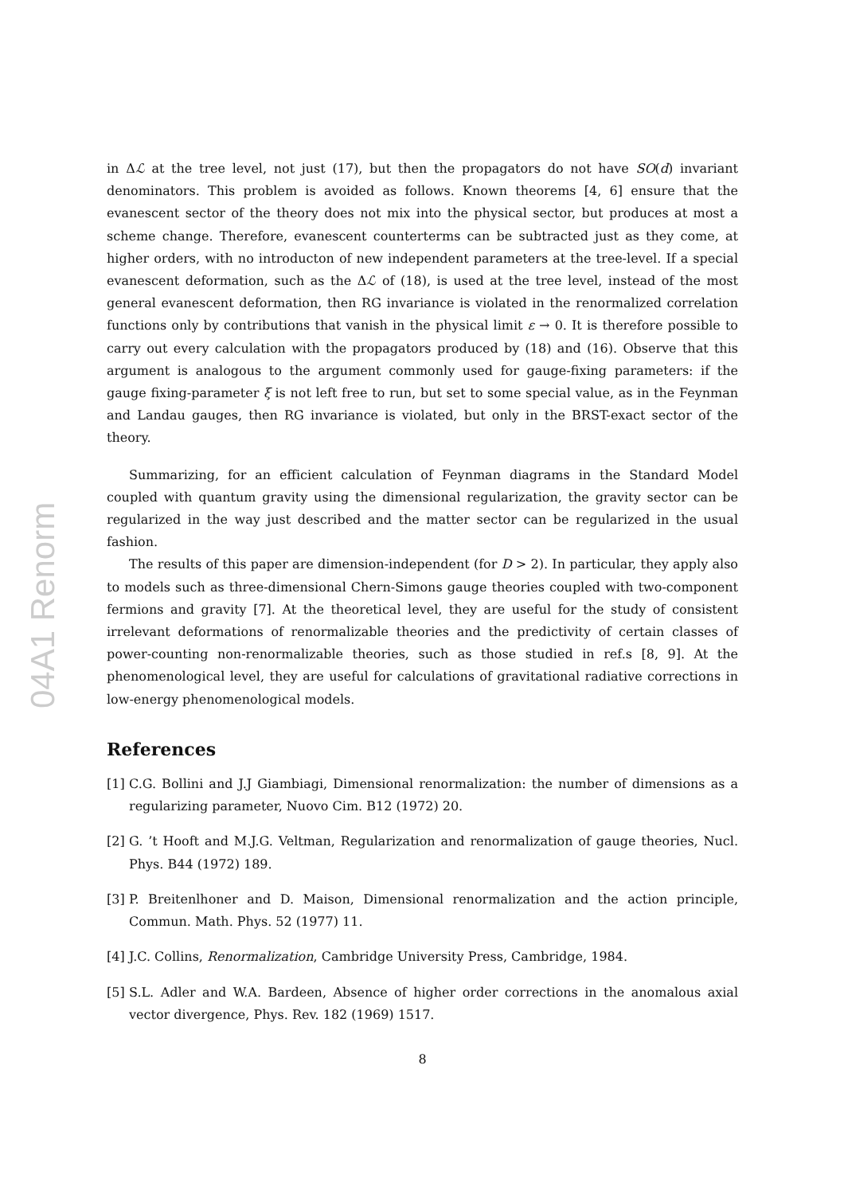04A1 Renorm
in Δℒ at the tree level, not just (17), but then the propagators do not have SO(d) invariant denominators. This problem is avoided as follows. Known theorems [4, 6] ensure that the evanescent sector of the theory does not mix into the physical sector, but produces at most a scheme change. Therefore, evanescent counterterms can be subtracted just as they come, at higher orders, with no introducton of new independent parameters at the tree-level. If a special evanescent deformation, such as the Δℒ of (18), is used at the tree level, instead of the most general evanescent deformation, then RG invariance is violated in the renormalized correlation functions only by contributions that vanish in the physical limit ε → 0. It is therefore possible to carry out every calculation with the propagators produced by (18) and (16). Observe that this argument is analogous to the argument commonly used for gauge-fixing parameters: if the gauge fixing-parameter ξ is not left free to run, but set to some special value, as in the Feynman and Landau gauges, then RG invariance is violated, but only in the BRST-exact sector of the theory.
Summarizing, for an efficient calculation of Feynman diagrams in the Standard Model coupled with quantum gravity using the dimensional regularization, the gravity sector can be regularized in the way just described and the matter sector can be regularized in the usual fashion.
The results of this paper are dimension-independent (for D > 2). In particular, they apply also to models such as three-dimensional Chern-Simons gauge theories coupled with two-component fermions and gravity [7]. At the theoretical level, they are useful for the study of consistent irrelevant deformations of renormalizable theories and the predictivity of certain classes of power-counting non-renormalizable theories, such as those studied in ref.s [8, 9]. At the phenomenological level, they are useful for calculations of gravitational radiative corrections in low-energy phenomenological models.
References
[1]
C.G. Bollini and J.J Giambiagi, Dimensional renormalization: the number of dimensions as a regularizing parameter, Nuovo Cim. B12 (1972) 20.
[2]
G. ’t Hooft and M.J.G. Veltman, Regularization and renormalization of gauge theories, Nucl. Phys. B44 (1972) 189.
[3]
P. Breitenlhoner and D. Maison, Dimensional renormalization and the action principle, Commun. Math. Phys. 52 (1977) 11.
[4]
J.C. Collins, Renormalization, Cambridge University Press, Cambridge, 1984.
[5]
S.L. Adler and W.A. Bardeen, Absence of higher order corrections in the anomalous axial vector divergence, Phys. Rev. 182 (1969) 1517.
8